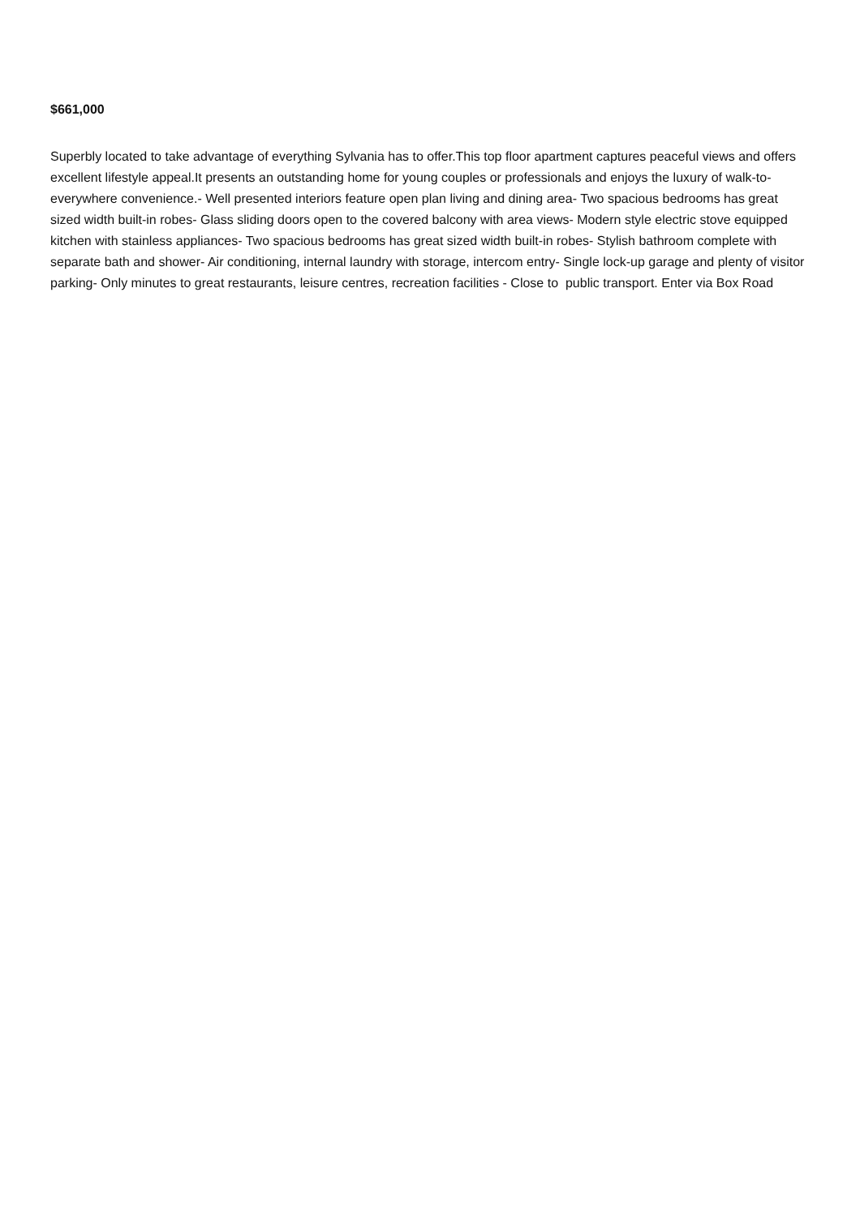$661,000
Superbly located to take advantage of everything Sylvania has to offer.This top floor apartment captures peaceful views and offers excellent lifestyle appeal.It presents an outstanding home for young couples or professionals and enjoys the luxury of walk-to-everywhere convenience.- Well presented interiors feature open plan living and dining area- Two spacious bedrooms has great sized width built-in robes- Glass sliding doors open to the covered balcony with area views- Modern style electric stove equipped kitchen with stainless appliances- Two spacious bedrooms has great sized width built-in robes- Stylish bathroom complete with separate bath and shower- Air conditioning, internal laundry with storage, intercom entry- Single lock-up garage and plenty of visitor parking- Only minutes to great restaurants, leisure centres, recreation facilities - Close to public transport. Enter via Box Road